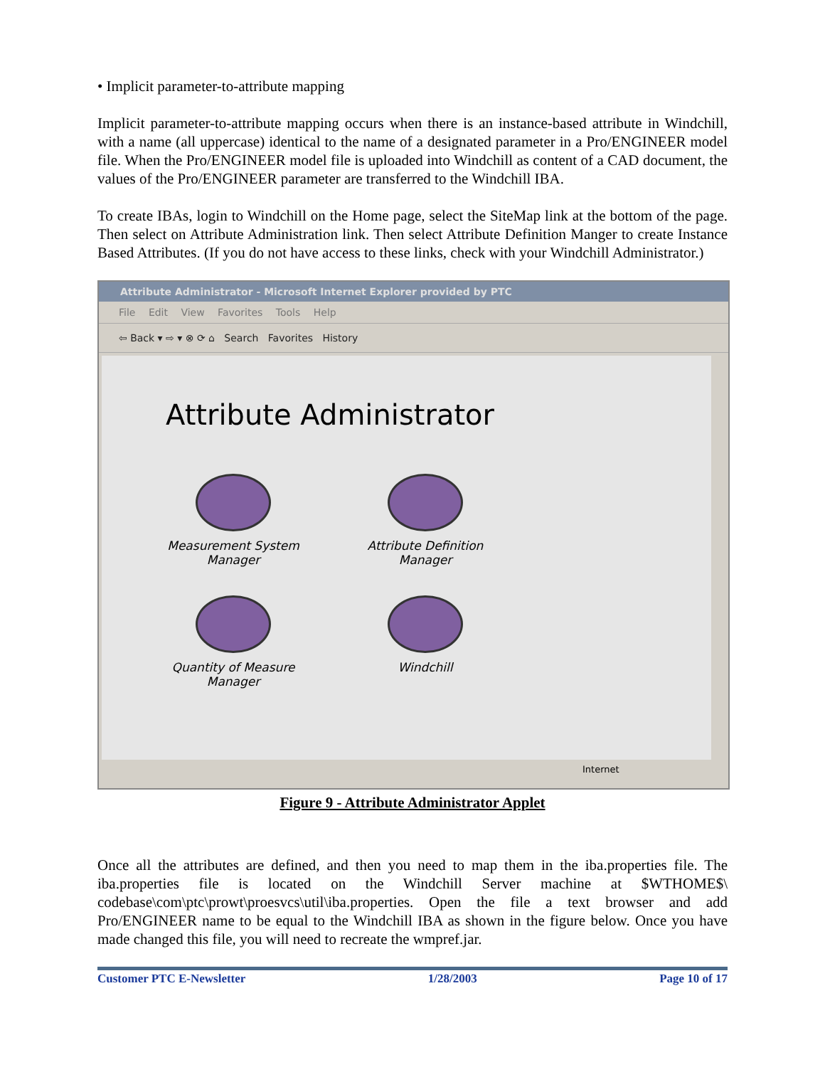• Implicit parameter-to-attribute mapping
Implicit parameter-to-attribute mapping occurs when there is an instance-based attribute in Windchill, with a name (all uppercase) identical to the name of a designated parameter in a Pro/ENGINEER model file. When the Pro/ENGINEER model file is uploaded into Windchill as content of a CAD document, the values of the Pro/ENGINEER parameter are transferred to the Windchill IBA.
To create IBAs, login to Windchill on the Home page, select the SiteMap link at the bottom of the page. Then select on Attribute Administration link. Then select Attribute Definition Manger to create Instance Based Attributes. (If you do not have access to these links, check with your Windchill Administrator.)
Attribute Administrator - Microsoft Internet Explorer provided by PTC
File Edit View Favorites Tools Help
⇦ Back ▾ ⇨ ▾ ⊗ ⟳ ⌂ Search Favorites History
Attribute Administrator
Measurement System
Manager
Attribute Definition
Manager
Quantity of Measure
Manager
Windchill
Internet
Figure 9 - Attribute Administrator Applet
Once all the attributes are defined, and then you need to map them in the iba.properties file. The iba.properties file is located on the Windchill Server machine at $WTHOME$\ codebase\com\ptc\prowt\proesvcs\util\iba.properties. Open the file a text browser and add Pro/ENGINEER name to be equal to the Windchill IBA as shown in the figure below. Once you have made changed this file, you will need to recreate the wmpref.jar.
Customer PTC E-Newsletter 1/28/2003 Page 10 of 17